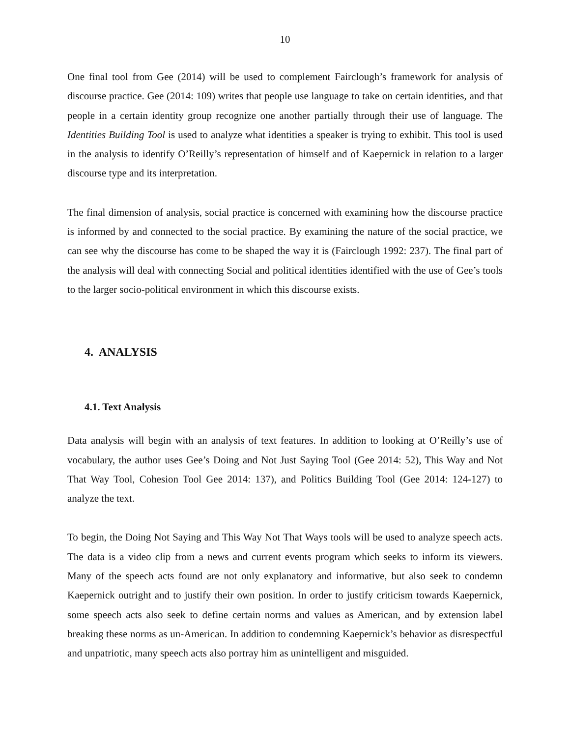10
One final tool from Gee (2014) will be used to complement Fairclough’s framework for analysis of discourse practice. Gee (2014: 109) writes that people use language to take on certain identities, and that people in a certain identity group recognize one another partially through their use of language. The Identities Building Tool is used to analyze what identities a speaker is trying to exhibit. This tool is used in the analysis to identify O’Reilly’s representation of himself and of Kaepernick in relation to a larger discourse type and its interpretation.
The final dimension of analysis, social practice is concerned with examining how the discourse practice is informed by and connected to the social practice. By examining the nature of the social practice, we can see why the discourse has come to be shaped the way it is (Fairclough 1992: 237). The final part of the analysis will deal with connecting Social and political identities identified with the use of Gee’s tools to the larger socio-political environment in which this discourse exists.
4. ANALYSIS
4.1. Text Analysis
Data analysis will begin with an analysis of text features. In addition to looking at O’Reilly’s use of vocabulary, the author uses Gee’s Doing and Not Just Saying Tool (Gee 2014: 52), This Way and Not That Way Tool, Cohesion Tool Gee 2014: 137), and Politics Building Tool (Gee 2014: 124-127) to analyze the text.
To begin, the Doing Not Saying and This Way Not That Ways tools will be used to analyze speech acts. The data is a video clip from a news and current events program which seeks to inform its viewers. Many of the speech acts found are not only explanatory and informative, but also seek to condemn Kaepernick outright and to justify their own position. In order to justify criticism towards Kaepernick, some speech acts also seek to define certain norms and values as American, and by extension label breaking these norms as un-American. In addition to condemning Kaepernick’s behavior as disrespectful and unpatriotic, many speech acts also portray him as unintelligent and misguided.